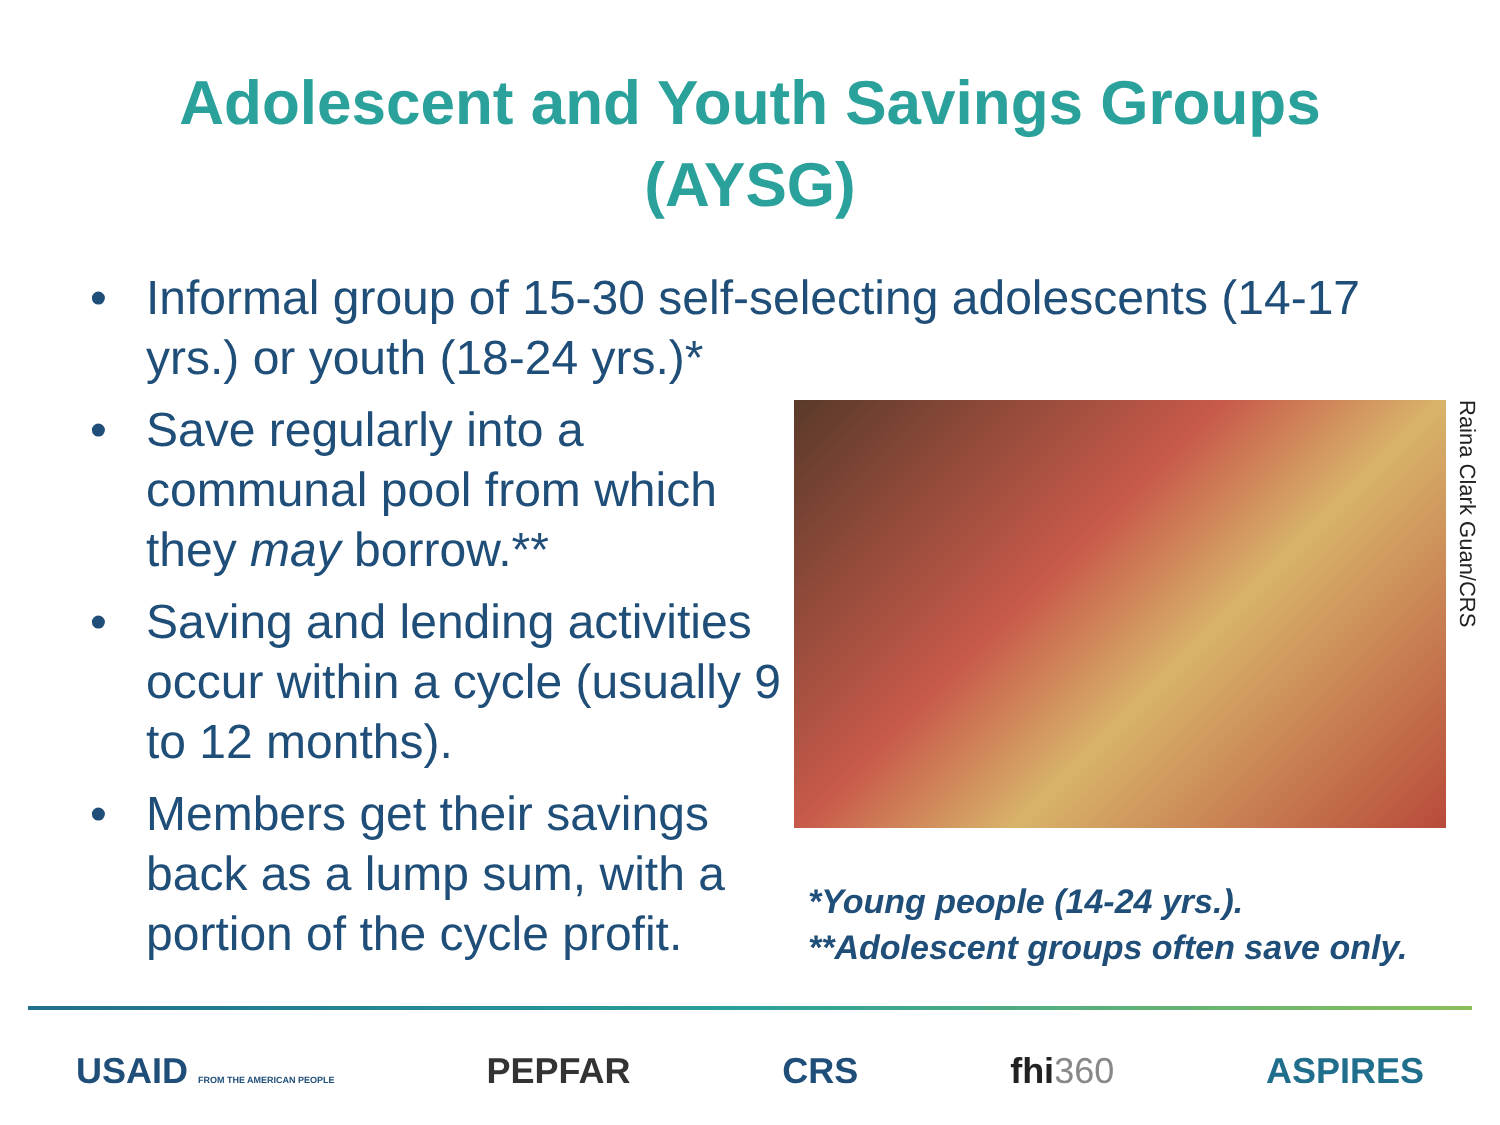Adolescent and Youth Savings Groups
(AYSG)
• Informal group of 15-30 self-selecting adolescents (14-17 yrs.) or youth (18-24 yrs.)*
• Save regularly into a communal pool from which they may borrow.**
• Saving and lending activities occur within a cycle (usually 9 to 12 months).
• Members get their savings back as a lump sum, with a portion of the cycle profit.
Raina Clark Guan/CRS
*Young people (14-24 yrs.).
**Adolescent groups often save only.
USAID FROM THE AMERICAN PEOPLE PEPFAR CRS fhi360 ASPIRES